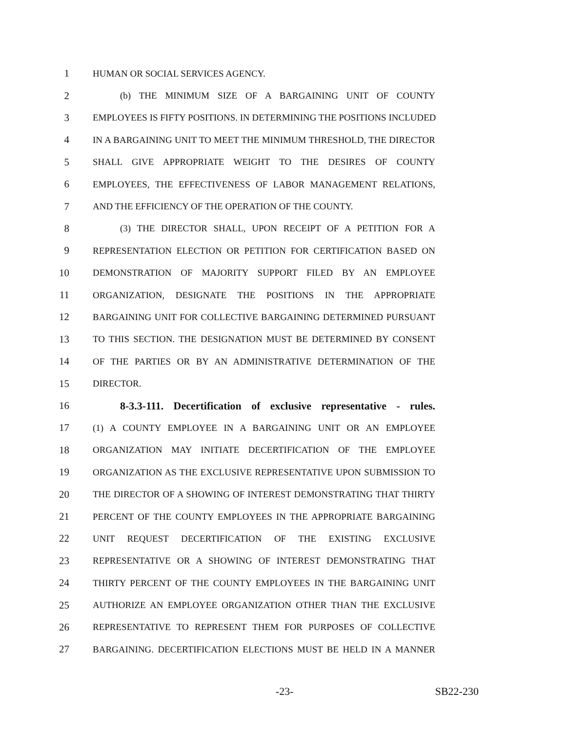1 HUMAN OR SOCIAL SERVICES AGENCY.
2 (b) THE MINIMUM SIZE OF A BARGAINING UNIT OF COUNTY
3 EMPLOYEES IS FIFTY POSITIONS. IN DETERMINING THE POSITIONS INCLUDED
4 IN A BARGAINING UNIT TO MEET THE MINIMUM THRESHOLD, THE DIRECTOR
5 SHALL GIVE APPROPRIATE WEIGHT TO THE DESIRES OF COUNTY
6 EMPLOYEES, THE EFFECTIVENESS OF LABOR MANAGEMENT RELATIONS,
7 AND THE EFFICIENCY OF THE OPERATION OF THE COUNTY.
8 (3) THE DIRECTOR SHALL, UPON RECEIPT OF A PETITION FOR A
9 REPRESENTATION ELECTION OR PETITION FOR CERTIFICATION BASED ON
10 DEMONSTRATION OF MAJORITY SUPPORT FILED BY AN EMPLOYEE
11 ORGANIZATION, DESIGNATE THE POSITIONS IN THE APPROPRIATE
12 BARGAINING UNIT FOR COLLECTIVE BARGAINING DETERMINED PURSUANT
13 TO THIS SECTION. THE DESIGNATION MUST BE DETERMINED BY CONSENT
14 OF THE PARTIES OR BY AN ADMINISTRATIVE DETERMINATION OF THE
15 DIRECTOR.
16 8-3.3-111. Decertification of exclusive representative - rules.
17 (1) A COUNTY EMPLOYEE IN A BARGAINING UNIT OR AN EMPLOYEE
18 ORGANIZATION MAY INITIATE DECERTIFICATION OF THE EMPLOYEE
19 ORGANIZATION AS THE EXCLUSIVE REPRESENTATIVE UPON SUBMISSION TO
20 THE DIRECTOR OF A SHOWING OF INTEREST DEMONSTRATING THAT THIRTY
21 PERCENT OF THE COUNTY EMPLOYEES IN THE APPROPRIATE BARGAINING
22 UNIT REQUEST DECERTIFICATION OF THE EXISTING EXCLUSIVE
23 REPRESENTATIVE OR A SHOWING OF INTEREST DEMONSTRATING THAT
24 THIRTY PERCENT OF THE COUNTY EMPLOYEES IN THE BARGAINING UNIT
25 AUTHORIZE AN EMPLOYEE ORGANIZATION OTHER THAN THE EXCLUSIVE
26 REPRESENTATIVE TO REPRESENT THEM FOR PURPOSES OF COLLECTIVE
27 BARGAINING. DECERTIFICATION ELECTIONS MUST BE HELD IN A MANNER
-23- SB22-230